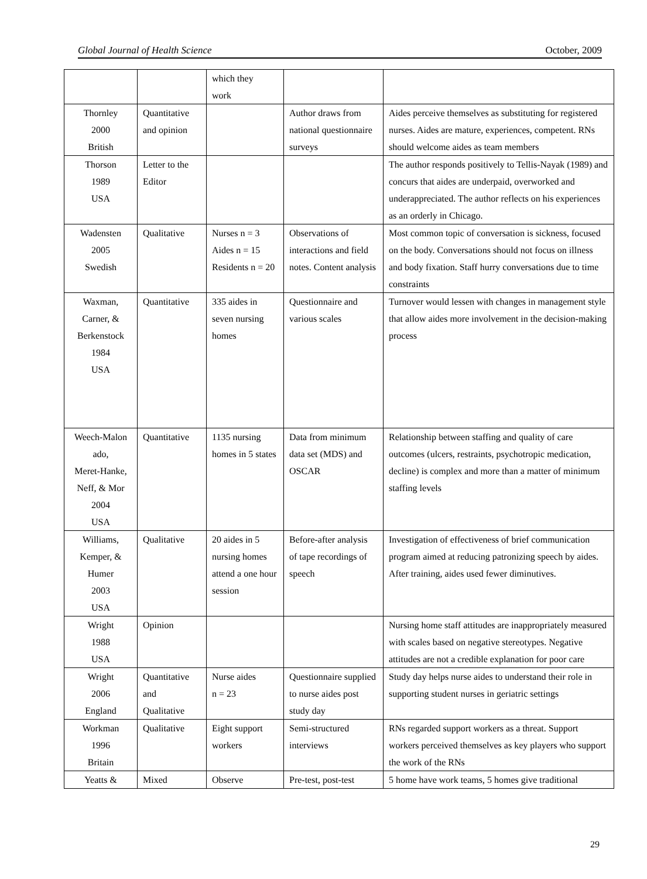Global Journal of Health Science October, 2009
| | | which they work | | |
| Thornley 2000 British | Quantitative and opinion | | Author draws from national questionnaire surveys | Aides perceive themselves as substituting for registered nurses. Aides are mature, experiences, competent. RNs should welcome aides as team members |
| Thorson 1989 USA | Letter to the Editor | | | The author responds positively to Tellis-Nayak (1989) and concurs that aides are underpaid, overworked and underappreciated. The author reflects on his experiences as an orderly in Chicago. |
| Wadensten 2005 Swedish | Qualitative | Nurses n = 3 Aides n = 15 Residents n = 20 | Observations of interactions and field notes. Content analysis | Most common topic of conversation is sickness, focused on the body. Conversations should not focus on illness and body fixation. Staff hurry conversations due to time constraints |
| Waxman, Carner, & Berkenstock 1984 USA | Quantitative | 335 aides in seven nursing homes | Questionnaire and various scales | Turnover would lessen with changes in management style that allow aides more involvement in the decision-making process |
| Weech-Malon ado, Meret-Hanke, Neff, & Mor 2004 USA | Quantitative | 1135 nursing homes in 5 states | Data from minimum data set (MDS) and OSCAR | Relationship between staffing and quality of care outcomes (ulcers, restraints, psychotropic medication, decline) is complex and more than a matter of minimum staffing levels |
| Williams, Kemper, & Humer 2003 USA | Qualitative | 20 aides in 5 nursing homes attend a one hour session | Before-after analysis of tape recordings of speech | Investigation of effectiveness of brief communication program aimed at reducing patronizing speech by aides. After training, aides used fewer diminutives. |
| Wright 1988 USA | Opinion | | | Nursing home staff attitudes are inappropriately measured with scales based on negative stereotypes. Negative attitudes are not a credible explanation for poor care |
| Wright 2006 England | Quantitative and Qualitative | Nurse aides n = 23 | Questionnaire supplied to nurse aides post study day | Study day helps nurse aides to understand their role in supporting student nurses in geriatric settings |
| Workman 1996 Britain | Qualitative | Eight support workers | Semi-structured interviews | RNs regarded support workers as a threat. Support workers perceived themselves as key players who support the work of the RNs |
| Yeatts & | Mixed | Observe | Pre-test, post-test | 5 home have work teams, 5 homes give traditional |
29